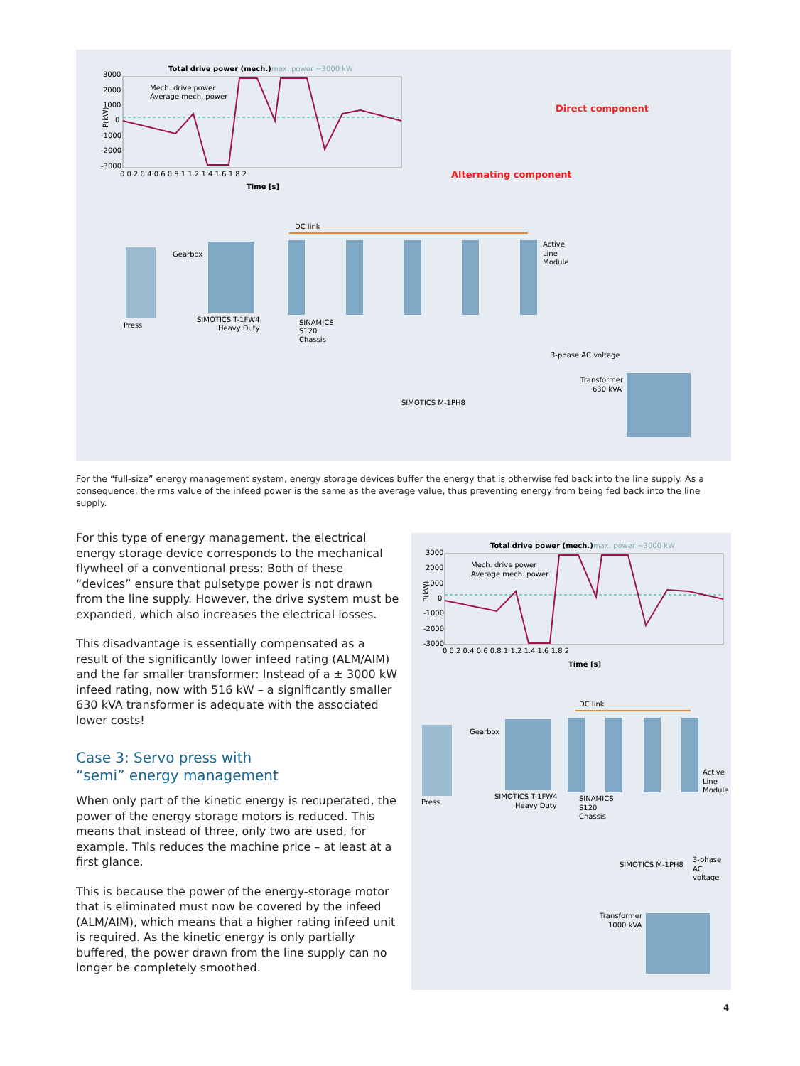Total drive power (mech.)
max. power ~3000 kW
3000
2000
1000
0
-1000
-2000
-3000
P(kW)
0 0.2 0.4 0.6 0.8 1 1.2 1.4 1.6 1.8 2
Time [s]
Mech. drive power
Average mech. power
Direct component
Alternating component
DC link
Gearbox
Press
SIMOTICS T-1FW4
Heavy Duty
SINAMICS
S120
Chassis
Active
Line
Module
3-phase AC voltage
Transformer
630 kVA
SIMOTICS M-1PH8
For the “full-size” energy management system, energy storage devices buffer the energy that is otherwise fed back into the line supply. As a consequence, the rms value of the infeed power is the same as the average value, thus preventing energy from being fed back into the line supply.
For this type of energy management, the electrical energy storage device corresponds to the mechanical flywheel of a conventional press; Both of these “devices” ensure that pulsetype power is not drawn from the line supply. However, the drive system must be expanded, which also increases the electrical losses.
This disadvantage is essentially compensated as a result of the significantly lower infeed rating (ALM/AIM) and the far smaller transformer: Instead of a ± 3000 kW infeed rating, now with 516 kW – a significantly smaller 630 kVA trans­former is adequate with the associated lower costs!
Case 3: Servo press with
“semi” energy management
When only part of the kinetic energy is recuperated, the power of the energy storage motors is reduced. This means that instead of three, only two are used, for example. This reduces the machine price – at least at a first glance.
This is because the power of the energy-storage motor that is eliminated must now be covered by the infeed (ALM/AIM), which means that a higher rating infeed unit is required. As the kinetic energy is only partially buffered, the power drawn from the line supply can no longer be completely smoothed.
Total drive power (mech.)
max. power ~3000 kW
3000
2000
1000
0
-1000
-2000
-3000
P(kW)
0 0.2 0.4 0.6 0.8 1 1.2 1.4 1.6 1.8 2
Time [s]
Mech. drive power
Average mech. power
DC link
Gearbox
Press
SIMOTICS T-1FW4
Heavy Duty
SINAMICS
S120
Chassis
Active
Line
Module
SIMOTICS M-1PH8
3-phase
AC
voltage
Transformer
1000 kVA
4